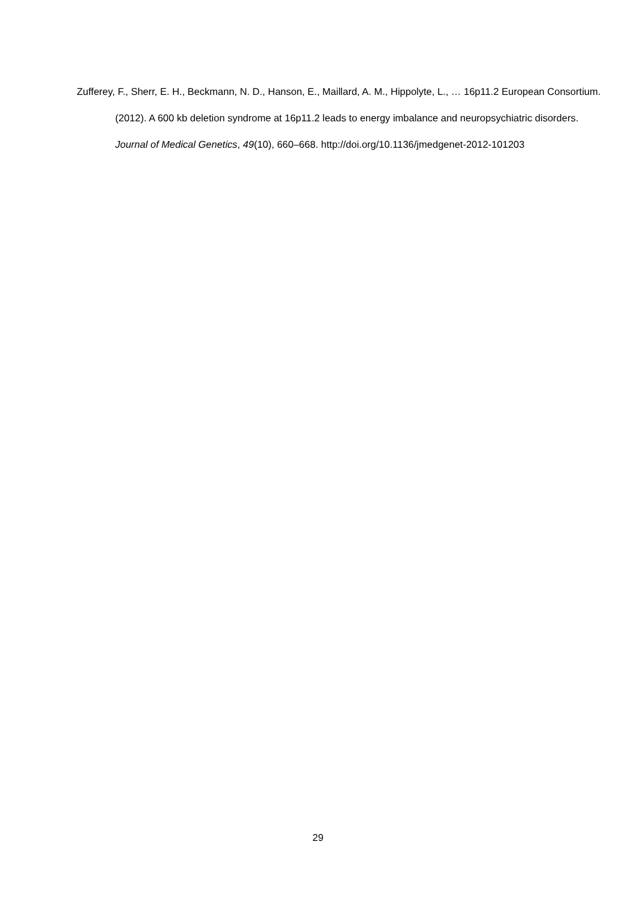Zufferey, F., Sherr, E. H., Beckmann, N. D., Hanson, E., Maillard, A. M., Hippolyte, L., … 16p11.2 European Consortium. (2012). A 600 kb deletion syndrome at 16p11.2 leads to energy imbalance and neuropsychiatric disorders. Journal of Medical Genetics, 49(10), 660–668. http://doi.org/10.1136/jmedgenet-2012-101203
29